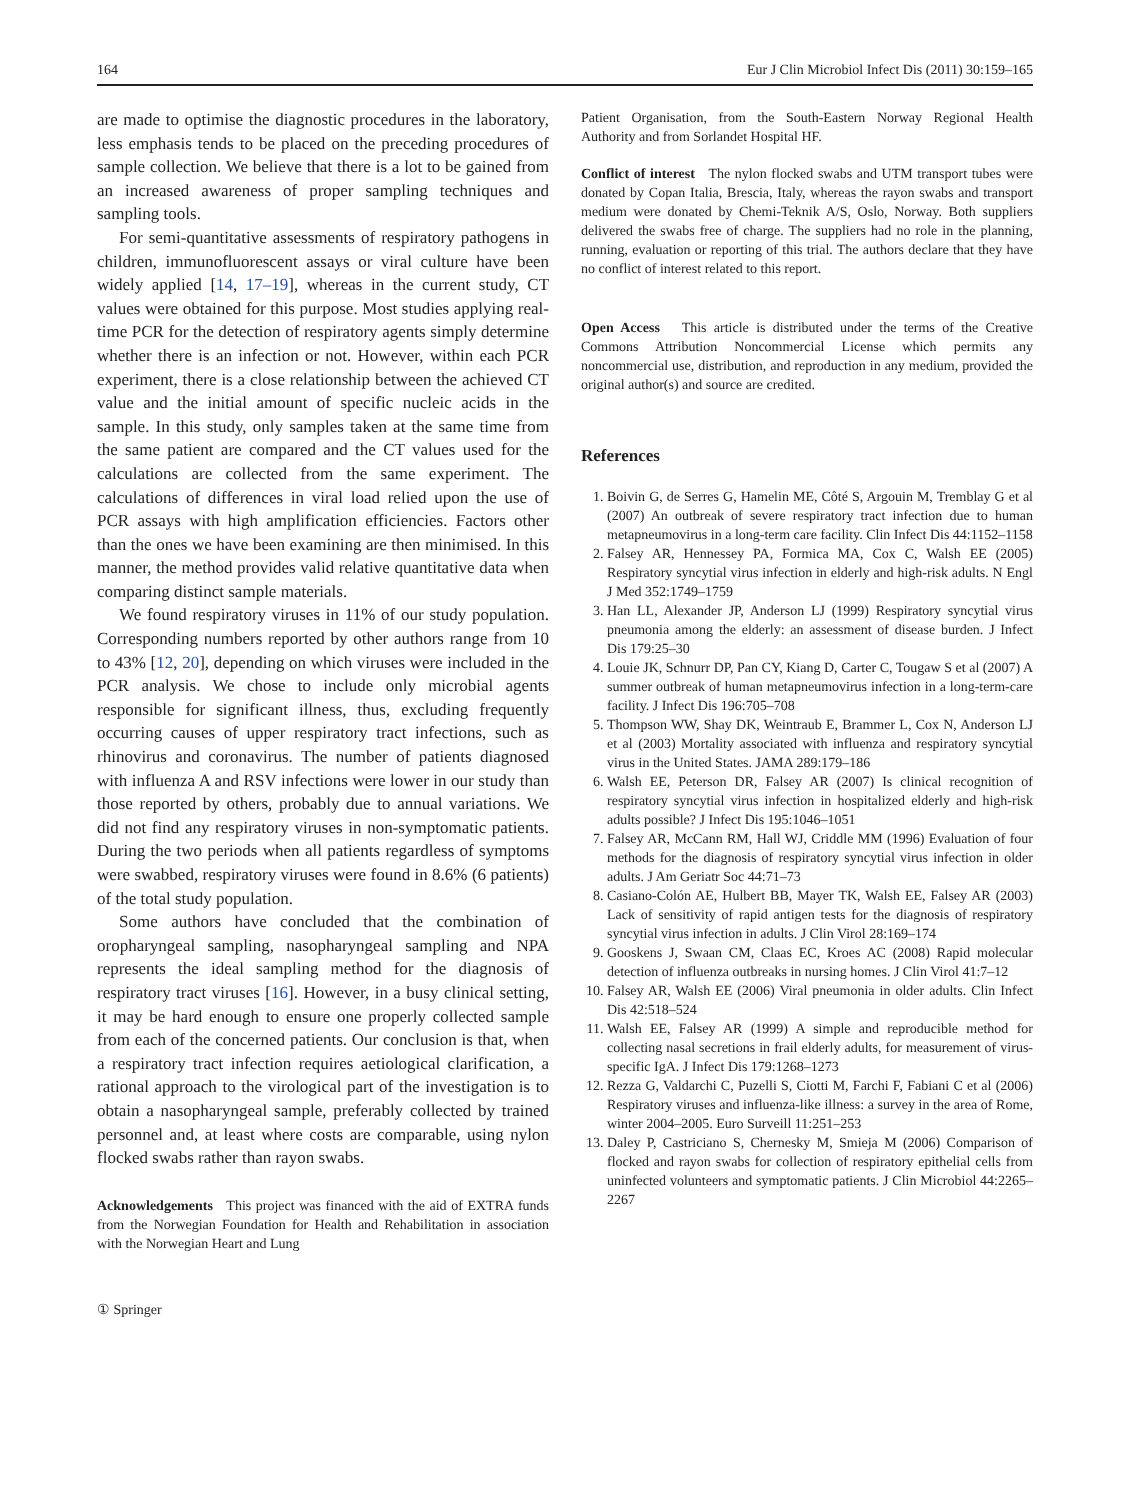164 Eur J Clin Microbiol Infect Dis (2011) 30:159–165
are made to optimise the diagnostic procedures in the laboratory, less emphasis tends to be placed on the preceding procedures of sample collection. We believe that there is a lot to be gained from an increased awareness of proper sampling techniques and sampling tools.
For semi-quantitative assessments of respiratory pathogens in children, immunofluorescent assays or viral culture have been widely applied [14, 17–19], whereas in the current study, CT values were obtained for this purpose. Most studies applying real-time PCR for the detection of respiratory agents simply determine whether there is an infection or not. However, within each PCR experiment, there is a close relationship between the achieved CT value and the initial amount of specific nucleic acids in the sample. In this study, only samples taken at the same time from the same patient are compared and the CT values used for the calculations are collected from the same experiment. The calculations of differences in viral load relied upon the use of PCR assays with high amplification efficiencies. Factors other than the ones we have been examining are then minimised. In this manner, the method provides valid relative quantitative data when comparing distinct sample materials.
We found respiratory viruses in 11% of our study population. Corresponding numbers reported by other authors range from 10 to 43% [12, 20], depending on which viruses were included in the PCR analysis. We chose to include only microbial agents responsible for significant illness, thus, excluding frequently occurring causes of upper respiratory tract infections, such as rhinovirus and coronavirus. The number of patients diagnosed with influenza A and RSV infections were lower in our study than those reported by others, probably due to annual variations. We did not find any respiratory viruses in non-symptomatic patients. During the two periods when all patients regardless of symptoms were swabbed, respiratory viruses were found in 8.6% (6 patients) of the total study population.
Some authors have concluded that the combination of oropharyngeal sampling, nasopharyngeal sampling and NPA represents the ideal sampling method for the diagnosis of respiratory tract viruses [16]. However, in a busy clinical setting, it may be hard enough to ensure one properly collected sample from each of the concerned patients. Our conclusion is that, when a respiratory tract infection requires aetiological clarification, a rational approach to the virological part of the investigation is to obtain a nasopharyngeal sample, preferably collected by trained personnel and, at least where costs are comparable, using nylon flocked swabs rather than rayon swabs.
Acknowledgements This project was financed with the aid of EXTRA funds from the Norwegian Foundation for Health and Rehabilitation in association with the Norwegian Heart and Lung
Patient Organisation, from the South-Eastern Norway Regional Health Authority and from Sorlandet Hospital HF.
Conflict of interest The nylon flocked swabs and UTM transport tubes were donated by Copan Italia, Brescia, Italy, whereas the rayon swabs and transport medium were donated by Chemi-Teknik A/S, Oslo, Norway. Both suppliers delivered the swabs free of charge. The suppliers had no role in the planning, running, evaluation or reporting of this trial. The authors declare that they have no conflict of interest related to this report.
Open Access This article is distributed under the terms of the Creative Commons Attribution Noncommercial License which permits any noncommercial use, distribution, and reproduction in any medium, provided the original author(s) and source are credited.
References
1. Boivin G, de Serres G, Hamelin ME, Côté S, Argouin M, Tremblay G et al (2007) An outbreak of severe respiratory tract infection due to human metapneumovirus in a long-term care facility. Clin Infect Dis 44:1152–1158
2. Falsey AR, Hennessey PA, Formica MA, Cox C, Walsh EE (2005) Respiratory syncytial virus infection in elderly and high-risk adults. N Engl J Med 352:1749–1759
3. Han LL, Alexander JP, Anderson LJ (1999) Respiratory syncytial virus pneumonia among the elderly: an assessment of disease burden. J Infect Dis 179:25–30
4. Louie JK, Schnurr DP, Pan CY, Kiang D, Carter C, Tougaw S et al (2007) A summer outbreak of human metapneumovirus infection in a long-term-care facility. J Infect Dis 196:705–708
5. Thompson WW, Shay DK, Weintraub E, Brammer L, Cox N, Anderson LJ et al (2003) Mortality associated with influenza and respiratory syncytial virus in the United States. JAMA 289:179–186
6. Walsh EE, Peterson DR, Falsey AR (2007) Is clinical recognition of respiratory syncytial virus infection in hospitalized elderly and high-risk adults possible? J Infect Dis 195:1046–1051
7. Falsey AR, McCann RM, Hall WJ, Criddle MM (1996) Evaluation of four methods for the diagnosis of respiratory syncytial virus infection in older adults. J Am Geriatr Soc 44:71–73
8. Casiano-Colón AE, Hulbert BB, Mayer TK, Walsh EE, Falsey AR (2003) Lack of sensitivity of rapid antigen tests for the diagnosis of respiratory syncytial virus infection in adults. J Clin Virol 28:169–174
9. Gooskens J, Swaan CM, Claas EC, Kroes AC (2008) Rapid molecular detection of influenza outbreaks in nursing homes. J Clin Virol 41:7–12
10. Falsey AR, Walsh EE (2006) Viral pneumonia in older adults. Clin Infect Dis 42:518–524
11. Walsh EE, Falsey AR (1999) A simple and reproducible method for collecting nasal secretions in frail elderly adults, for measurement of virus-specific IgA. J Infect Dis 179:1268–1273
12. Rezza G, Valdarchi C, Puzelli S, Ciotti M, Farchi F, Fabiani C et al (2006) Respiratory viruses and influenza-like illness: a survey in the area of Rome, winter 2004–2005. Euro Surveill 11:251–253
13. Daley P, Castriciano S, Chernesky M, Smieja M (2006) Comparison of flocked and rayon swabs for collection of respiratory epithelial cells from uninfected volunteers and symptomatic patients. J Clin Microbiol 44:2265–2267
① Springer